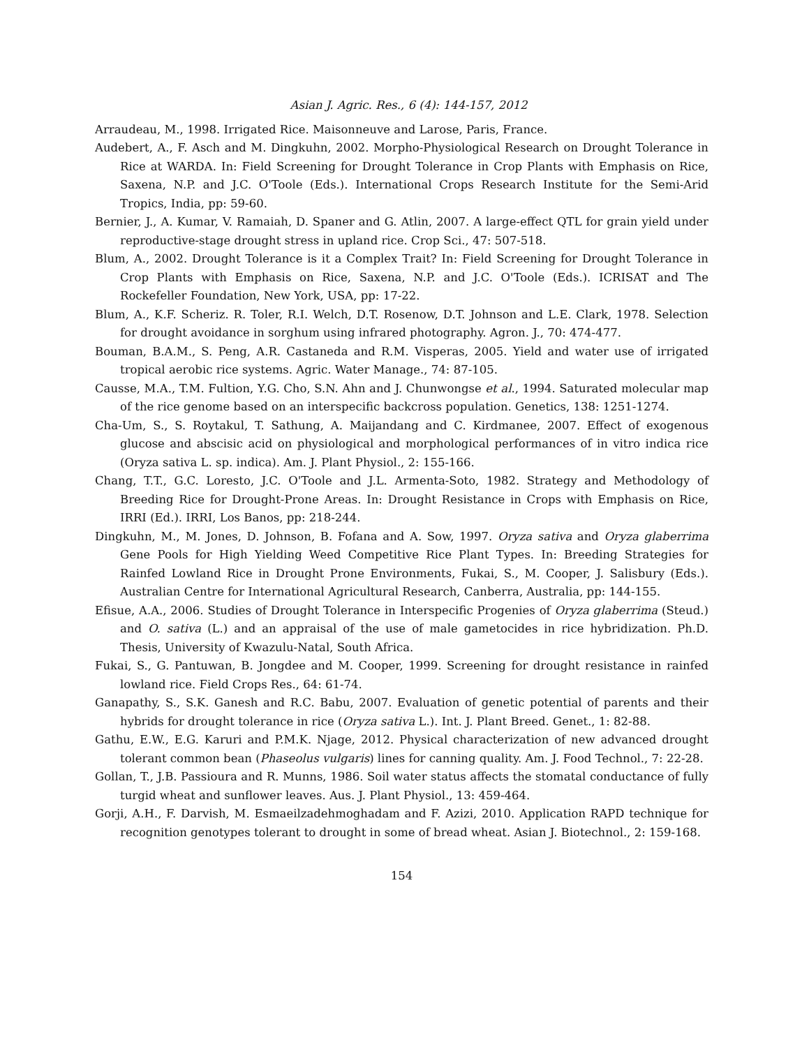Asian J. Agric. Res., 6 (4): 144-157, 2012
Arraudeau, M., 1998. Irrigated Rice. Maisonneuve and Larose, Paris, France.
Audebert, A., F. Asch and M. Dingkuhn, 2002. Morpho-Physiological Research on Drought Tolerance in Rice at WARDA. In: Field Screening for Drought Tolerance in Crop Plants with Emphasis on Rice, Saxena, N.P. and J.C. O'Toole (Eds.). International Crops Research Institute for the Semi-Arid Tropics, India, pp: 59-60.
Bernier, J., A. Kumar, V. Ramaiah, D. Spaner and G. Atlin, 2007. A large-effect QTL for grain yield under reproductive-stage drought stress in upland rice. Crop Sci., 47: 507-518.
Blum, A., 2002. Drought Tolerance is it a Complex Trait? In: Field Screening for Drought Tolerance in Crop Plants with Emphasis on Rice, Saxena, N.P. and J.C. O'Toole (Eds.). ICRISAT and The Rockefeller Foundation, New York, USA, pp: 17-22.
Blum, A., K.F. Scheriz. R. Toler, R.I. Welch, D.T. Rosenow, D.T. Johnson and L.E. Clark, 1978. Selection for drought avoidance in sorghum using infrared photography. Agron. J., 70: 474-477.
Bouman, B.A.M., S. Peng, A.R. Castaneda and R.M. Visperas, 2005. Yield and water use of irrigated tropical aerobic rice systems. Agric. Water Manage., 74: 87-105.
Causse, M.A., T.M. Fultion, Y.G. Cho, S.N. Ahn and J. Chunwongse et al., 1994. Saturated molecular map of the rice genome based on an interspecific backcross population. Genetics, 138: 1251-1274.
Cha-Um, S., S. Roytakul, T. Sathung, A. Maijandang and C. Kirdmanee, 2007. Effect of exogenous glucose and abscisic acid on physiological and morphological performances of in vitro indica rice (Oryza sativa L. sp. indica). Am. J. Plant Physiol., 2: 155-166.
Chang, T.T., G.C. Loresto, J.C. O'Toole and J.L. Armenta-Soto, 1982. Strategy and Methodology of Breeding Rice for Drought-Prone Areas. In: Drought Resistance in Crops with Emphasis on Rice, IRRI (Ed.). IRRI, Los Banos, pp: 218-244.
Dingkuhn, M., M. Jones, D. Johnson, B. Fofana and A. Sow, 1997. Oryza sativa and Oryza glaberrima Gene Pools for High Yielding Weed Competitive Rice Plant Types. In: Breeding Strategies for Rainfed Lowland Rice in Drought Prone Environments, Fukai, S., M. Cooper, J. Salisbury (Eds.). Australian Centre for International Agricultural Research, Canberra, Australia, pp: 144-155.
Efisue, A.A., 2006. Studies of Drought Tolerance in Interspecific Progenies of Oryza glaberrima (Steud.) and O. sativa (L.) and an appraisal of the use of male gametocides in rice hybridization. Ph.D. Thesis, University of Kwazulu-Natal, South Africa.
Fukai, S., G. Pantuwan, B. Jongdee and M. Cooper, 1999. Screening for drought resistance in rainfed lowland rice. Field Crops Res., 64: 61-74.
Ganapathy, S., S.K. Ganesh and R.C. Babu, 2007. Evaluation of genetic potential of parents and their hybrids for drought tolerance in rice (Oryza sativa L.). Int. J. Plant Breed. Genet., 1: 82-88.
Gathu, E.W., E.G. Karuri and P.M.K. Njage, 2012. Physical characterization of new advanced drought tolerant common bean (Phaseolus vulgaris) lines for canning quality. Am. J. Food Technol., 7: 22-28.
Gollan, T., J.B. Passioura and R. Munns, 1986. Soil water status affects the stomatal conductance of fully turgid wheat and sunflower leaves. Aus. J. Plant Physiol., 13: 459-464.
Gorji, A.H., F. Darvish, M. Esmaeilzadehmoghadam and F. Azizi, 2010. Application RAPD technique for recognition genotypes tolerant to drought in some of bread wheat. Asian J. Biotechnol., 2: 159-168.
154